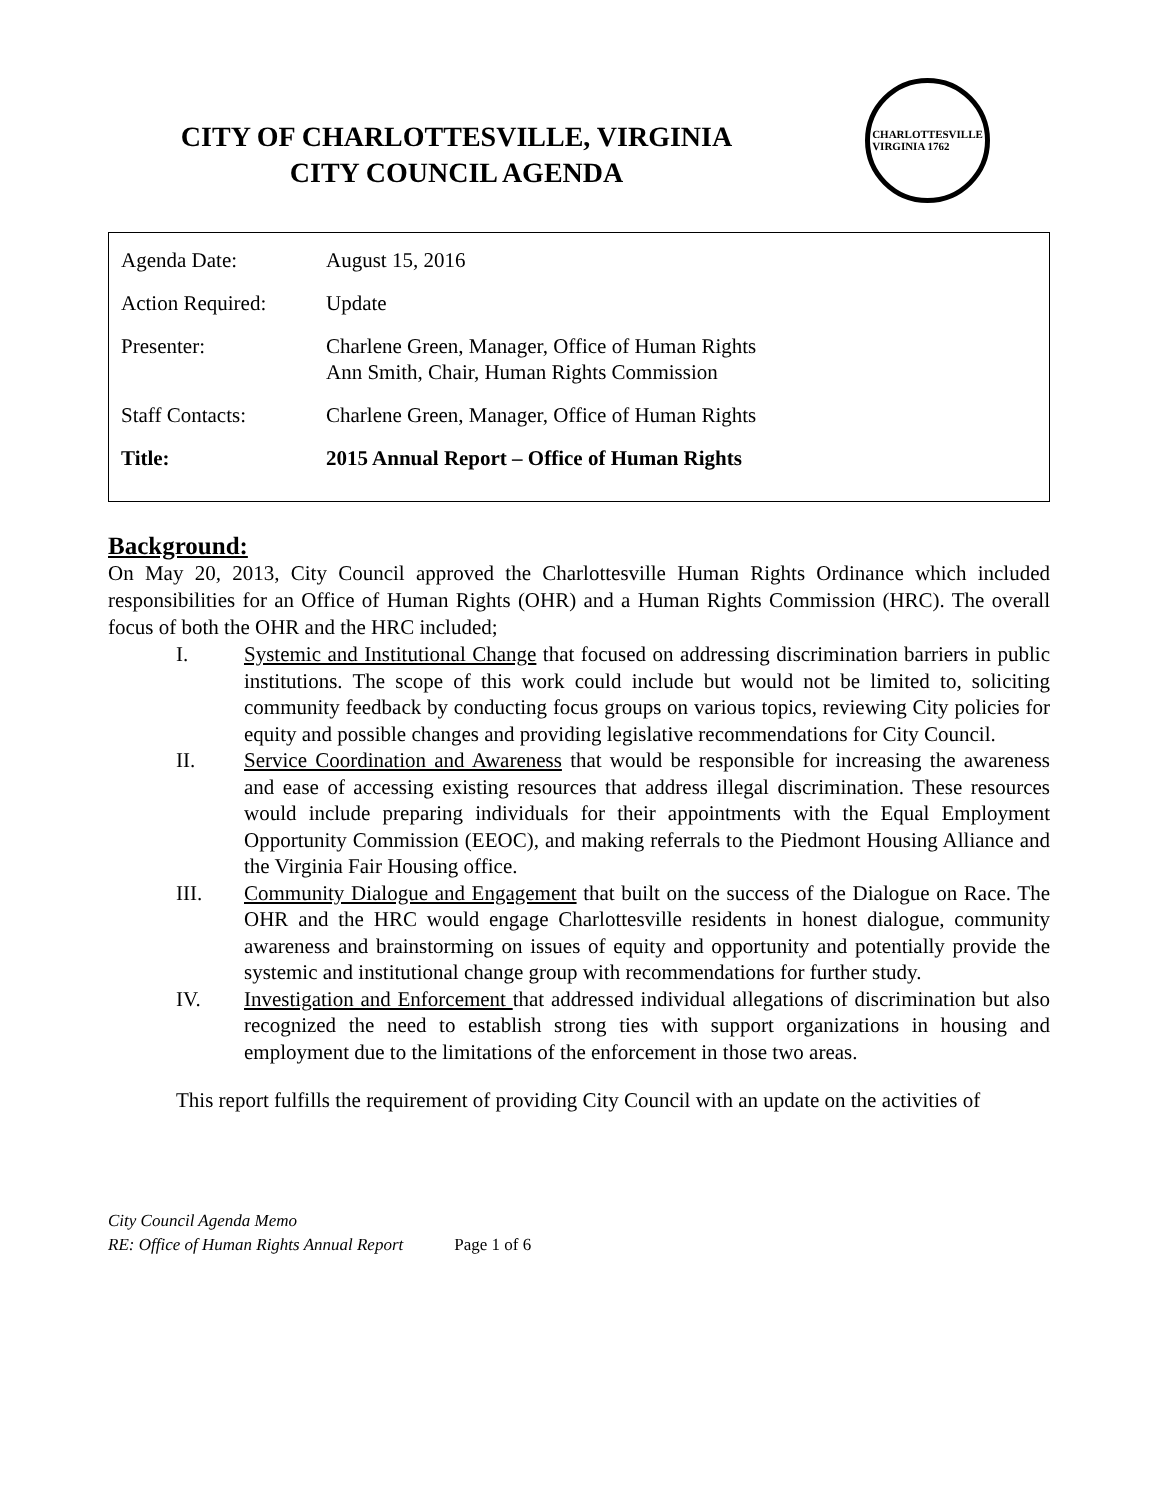CITY OF CHARLOTTESVILLE, VIRGINIA
CITY COUNCIL AGENDA
CHARLOTTESVILLE
VIRGINIA 1762
| Agenda Date: | August 15, 2016 |
| Action Required: | Update |
| Presenter: | Charlene Green, Manager, Office of Human Rights Ann Smith, Chair, Human Rights Commission |
| Staff Contacts: | Charlene Green, Manager, Office of Human Rights |
| Title: | 2015 Annual Report – Office of Human Rights |
Background:
On May 20, 2013, City Council approved the Charlottesville Human Rights Ordinance which included responsibilities for an Office of Human Rights (OHR) and a Human Rights Commission (HRC). The overall focus of both the OHR and the HRC included;
I. Systemic and Institutional Change that focused on addressing discrimination barriers in public institutions. The scope of this work could include but would not be limited to, soliciting community feedback by conducting focus groups on various topics, reviewing City policies for equity and possible changes and providing legislative recommendations for City Council.
II. Service Coordination and Awareness that would be responsible for increasing the awareness and ease of accessing existing resources that address illegal discrimination. These resources would include preparing individuals for their appointments with the Equal Employment Opportunity Commission (EEOC), and making referrals to the Piedmont Housing Alliance and the Virginia Fair Housing office.
III. Community Dialogue and Engagement that built on the success of the Dialogue on Race. The OHR and the HRC would engage Charlottesville residents in honest dialogue, community awareness and brainstorming on issues of equity and opportunity and potentially provide the systemic and institutional change group with recommendations for further study.
IV. Investigation and Enforcement that addressed individual allegations of discrimination but also recognized the need to establish strong ties with support organizations in housing and employment due to the limitations of the enforcement in those two areas.
This report fulfills the requirement of providing City Council with an update on the activities of
City Council Agenda Memo
RE: Office of Human Rights Annual Report Page 1 of 6